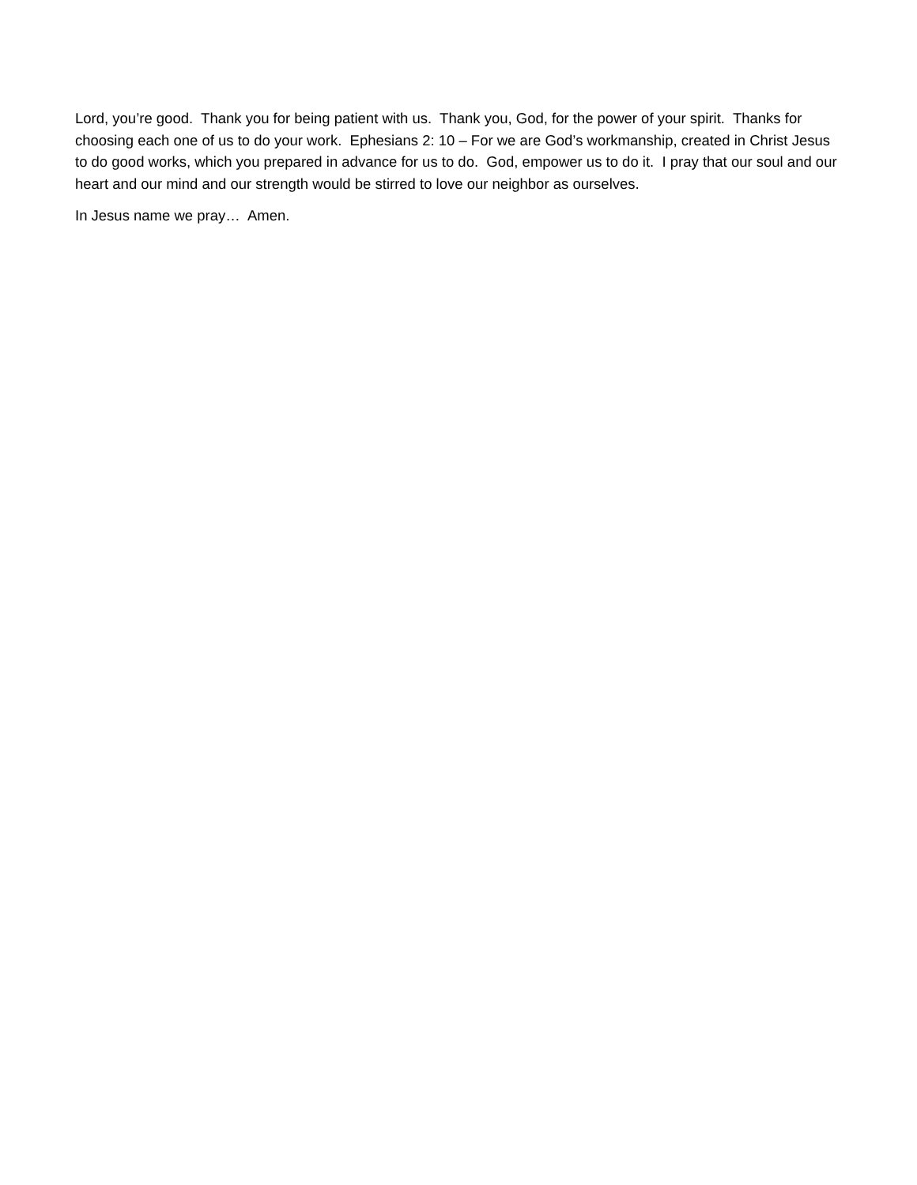Lord, you’re good. Thank you for being patient with us. Thank you, God, for the power of your spirit. Thanks for choosing each one of us to do your work. Ephesians 2: 10 – For we are God’s workmanship, created in Christ Jesus to do good works, which you prepared in advance for us to do. God, empower us to do it. I pray that our soul and our heart and our mind and our strength would be stirred to love our neighbor as ourselves.
In Jesus name we pray… Amen.